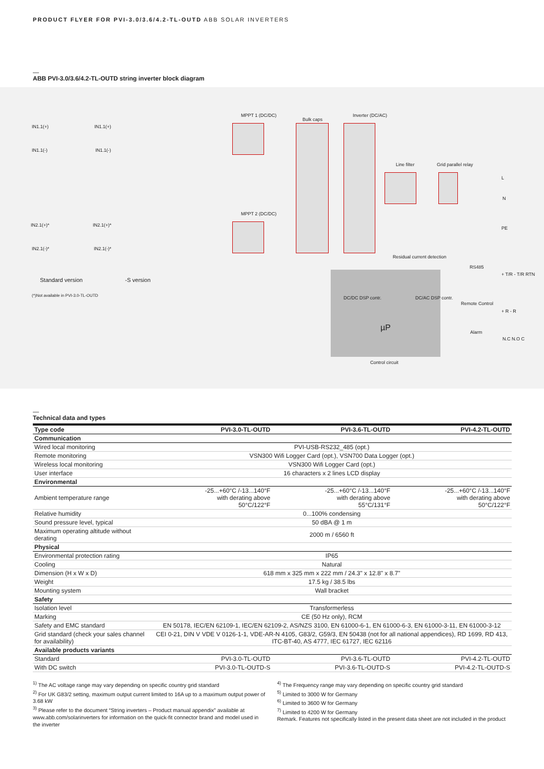PRODUCT FLYER FOR PVI-3.0/3.6/4.2-TL-OUTD ABB SOLAR INVERTERS
—
ABB PVI-3.0/3.6/4.2-TL-OUTD string inverter block diagram
IN1.1(+) IN1.1(+)
IN1.1(-) IN1.1(-)
IN2.1(+)* IN2.1(+)*
IN2.1(-)* IN2.1(-)*
MPPT 1 (DC/DC)
MPPT 2 (DC/DC)
Bulk caps
Inverter (DC/AC)
Line filter Grid parallel relay
L
N
PE
Residual current detection
RS485
+ T/R - T/R RTN
DC/DC DSP contr. DC/AC DSP contr.
µP
Remote Control
+ R - R
Alarm
N.C N.O C
Control circuit
Standard version -S version
(*)Not available in PVI-3.0-TL-OUTD
—
Technical data and types
| Type code | PVI-3.0-TL-OUTD | PVI-3.6-TL-OUTD | PVI-4.2-TL-OUTD |
| --- | --- | --- | --- |
| Communication | | | |
| Wired local monitoring | PVI-USB-RS232_485 (opt.) | | |
| Remote monitoring | VSN300 Wifi Logger Card (opt.), VSN700 Data Logger (opt.) | | |
| Wireless local monitoring | VSN300 Wifi Logger Card (opt.) | | |
| User interface | 16 characters x 2 lines LCD display | | |
| Environmental | | | |
| Ambient temperature range | -25...+60°C /-13...140°F with derating above 50°C/122°F | -25...+60°C /-13...140°F with derating above 55°C/131°F | -25...+60°C /-13...140°F with derating above 50°C/122°F |
| Relative humidity | 0...100% condensing | | |
| Sound pressure level, typical | 50 dBA @ 1 m | | |
| Maximum operating altitude without derating | 2000 m / 6560 ft | | |
| Physical | | | |
| Environmental protection rating | IP65 | | |
| Cooling | Natural | | |
| Dimension (H x W x D) | 618 mm x 325 mm x 222 mm / 24.3" x 12.8" x 8.7" | | |
| Weight | 17.5 kg / 38.5 lbs | | |
| Mounting system | Wall bracket | | |
| Safety | | | |
| Isolation level | Transformerless | | |
| Marking | CE (50 Hz only), RCM | | |
| Safety and EMC standard | EN 50178, IEC/EN 62109-1, IEC/EN 62109-2, AS/NZS 3100, EN 61000-6-1, EN 61000-6-3, EN 61000-3-11, EN 61000-3-12 | | |
| Grid standard (check your sales channel for availability) | CEI 0-21, DIN V VDE V 0126-1-1, VDE-AR-N 4105, G83/2, G59/3, EN 50438 (not for all national appendices), RD 1699, RD 413, ITC-BT-40, AS 4777, IEC 61727, IEC 62116 | | |
| Available products variants | | | |
| Standard | PVI-3.0-TL-OUTD | PVI-3.6-TL-OUTD | PVI-4.2-TL-OUTD |
| With DC switch | PVI-3.0-TL-OUTD-S | PVI-3.6-TL-OUTD-S | PVI-4.2-TL-OUTD-S |
<sup>1)</sup> The AC voltage range may vary depending on specific country grid standard
<sup>2)</sup> For UK G83/2 setting, maximum output current limited to 16A up to a maximum output power of 3.68 kW
<sup>3)</sup> Please refer to the document “String inverters – Product manual appendix” available at www.abb.com/solarinverters for information on the quick-fit connector brand and model used in the inverter
<sup>4)</sup> The Frequency range may vary depending on specific country grid standard
<sup>5)</sup> Limited to 3000 W for Germany
<sup>6)</sup> Limited to 3600 W for Germany
<sup>7)</sup> Limited to 4200 W for Germany
Remark. Features not specifically listed in the present data sheet are not included in the product